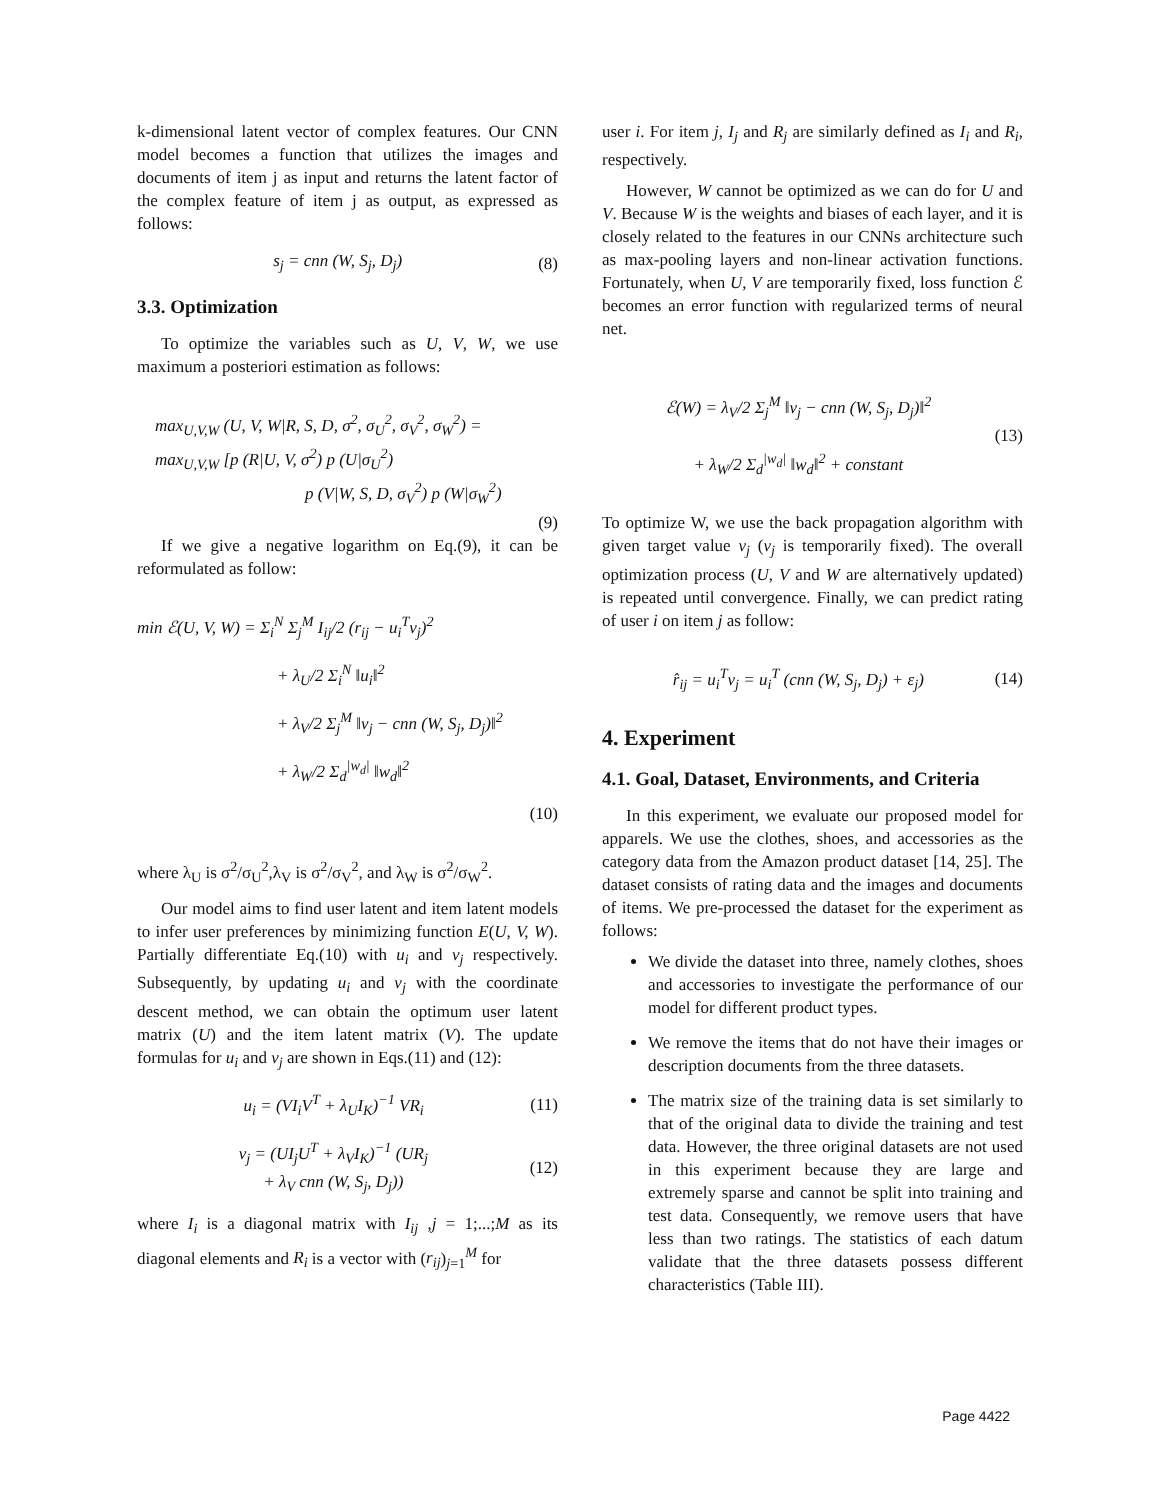k-dimensional latent vector of complex features. Our CNN model becomes a function that utilizes the images and documents of item j as input and returns the latent factor of the complex feature of item j as output, as expressed as follows:
s<sub>j</sub> = cnn (W, S<sub>j</sub>, D<sub>j</sub>) (8)
3.3. Optimization
To optimize the variables such as U, V, W, we use maximum a posteriori estimation as follows:
max<sub>U,V,W</sub> (U, V, W|R, S, D, σ<sup>2</sup>, σ<sub>U</sub><sup>2</sup>, σ<sub>V</sub><sup>2</sup>, σ<sub>W</sub><sup>2</sup>) =
max<sub>U,V,W</sub> [p (R|U, V, σ<sup>2</sup>) p (U|σ<sub>U</sub><sup>2</sup>)
p (V|W, S, D, σ<sub>V</sub><sup>2</sup>) p (W|σ<sub>W</sub><sup>2</sup>)
(9)
If we give a negative logarithm on Eq.(9), it can be reformulated as follow:
min ℰ(U, V, W) = Σ<sub>i</sub><sup>N</sup> Σ<sub>j</sub><sup>M</sup> I<sub>ij</sub>/2 (r<sub>ij</sub> − u<sub>i</sub><sup>T</sup>v<sub>j</sub>)<sup>2</sup>
+ λ<sub>U</sub>/2 Σ<sub>i</sub><sup>N</sup> ‖u<sub>i</sub>‖<sup>2</sup>
+ λ<sub>V</sub>/2 Σ<sub>j</sub><sup>M</sup> ‖v<sub>j</sub> − cnn (W, S<sub>j</sub>, D<sub>j</sub>)‖<sup>2</sup>
+ λ<sub>W</sub>/2 Σ<sub>d</sub><sup>|w<sub>d</sub>|</sup> ‖w<sub>d</sub>‖<sup>2</sup>
(10)
where λ<sub>U</sub> is σ<sup>2</sup>/σ<sub>U</sub><sup>2</sup>,λ<sub>V</sub> is σ<sup>2</sup>/σ<sub>V</sub><sup>2</sup>, and λ<sub>W</sub> is σ<sup>2</sup>/σ<sub>W</sub><sup>2</sup>.
Our model aims to find user latent and item latent models to infer user preferences by minimizing function E(U, V, W). Partially differentiate Eq.(10) with u<sub>i</sub> and v<sub>j</sub> respectively. Subsequently, by updating u<sub>i</sub> and v<sub>j</sub> with the coordinate descent method, we can obtain the optimum user latent matrix (U) and the item latent matrix (V). The update formulas for u<sub>i</sub> and v<sub>j</sub> are shown in Eqs.(11) and (12):
u<sub>i</sub> = (VI<sub>i</sub>V<sup>T</sup> + λ<sub>U</sub>I<sub>K</sub>)<sup>−1</sup> VR<sub>i</sub> (11)
v<sub>j</sub> = (UI<sub>j</sub>U<sup>T</sup> + λ<sub>V</sub>I<sub>K</sub>)<sup>−1</sup> (UR<sub>j</sub>
+ λ<sub>V</sub> cnn (W, S<sub>j</sub>, D<sub>j</sub>)) (12)
where I<sub>i</sub> is a diagonal matrix with I<sub>ij</sub> ,j = 1;...;M as its diagonal elements and R<sub>i</sub> is a vector with (r<sub>ij</sub>)<sub>j=1</sub><sup>M</sup> for
user i. For item j, I<sub>j</sub> and R<sub>j</sub> are similarly defined as I<sub>i</sub> and R<sub>i</sub>, respectively.
However, W cannot be optimized as we can do for U and V. Because W is the weights and biases of each layer, and it is closely related to the features in our CNNs architecture such as max-pooling layers and non-linear activation functions. Fortunately, when U, V are temporarily fixed, loss function ℰ becomes an error function with regularized terms of neural net.
ℰ(W) = λ<sub>V</sub>/2 Σ<sub>j</sub><sup>M</sup> ‖v<sub>j</sub> − cnn (W, S<sub>j</sub>, D<sub>j</sub>)‖<sup>2</sup>
+ λ<sub>W</sub>/2 Σ<sub>d</sub><sup>|w<sub>d</sub>|</sup> ‖w<sub>d</sub>‖<sup>2</sup> + constant (13)
To optimize W, we use the back propagation algorithm with given target value v<sub>j</sub> (v<sub>j</sub> is temporarily fixed). The overall optimization process (U, V and W are alternatively updated) is repeated until convergence. Finally, we can predict rating of user i on item j as follow:
r̂<sub>ij</sub> = u<sub>i</sub><sup>T</sup>v<sub>j</sub> = u<sub>i</sub><sup>T</sup> (cnn (W, S<sub>j</sub>, D<sub>j</sub>) + ε<sub>j</sub>) (14)
4. Experiment
4.1. Goal, Dataset, Environments, and Criteria
In this experiment, we evaluate our proposed model for apparels. We use the clothes, shoes, and accessories as the category data from the Amazon product dataset [14, 25]. The dataset consists of rating data and the images and documents of items. We pre-processed the dataset for the experiment as follows:
We divide the dataset into three, namely clothes, shoes and accessories to investigate the performance of our model for different product types.
We remove the items that do not have their images or description documents from the three datasets.
The matrix size of the training data is set similarly to that of the original data to divide the training and test data. However, the three original datasets are not used in this experiment because they are large and extremely sparse and cannot be split into training and test data. Consequently, we remove users that have less than two ratings. The statistics of each datum validate that the three datasets possess different characteristics (Table III).
Page 4422